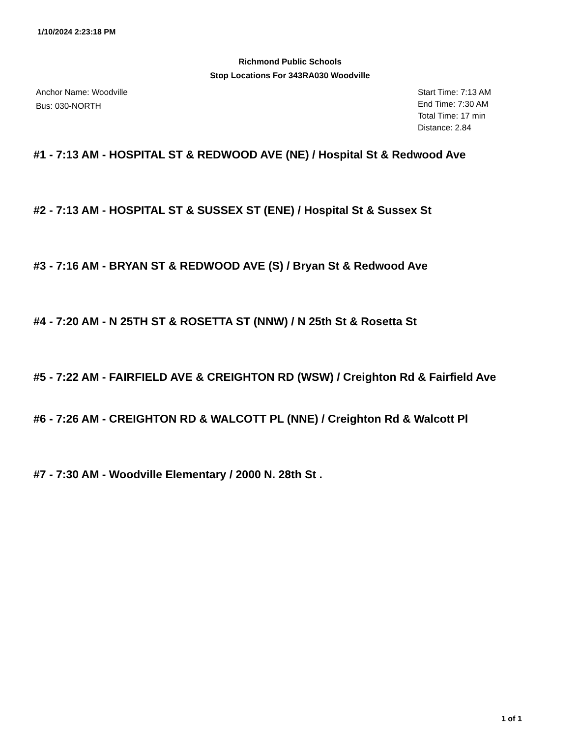1/10/2024 2:23:18 PM
Richmond Public Schools
Stop Locations For 343RA030 Woodville
Anchor Name: Woodville
Bus: 030-NORTH
Start Time: 7:13 AM
End Time: 7:30 AM
Total Time: 17 min
Distance: 2.84
#1 - 7:13 AM - HOSPITAL ST & REDWOOD AVE (NE) / Hospital St & Redwood Ave
#2 - 7:13 AM - HOSPITAL ST & SUSSEX ST (ENE) / Hospital St & Sussex St
#3 - 7:16 AM - BRYAN ST & REDWOOD AVE (S) / Bryan St & Redwood Ave
#4 - 7:20 AM - N 25TH ST & ROSETTA ST (NNW) / N 25th St & Rosetta St
#5 - 7:22 AM - FAIRFIELD AVE & CREIGHTON RD (WSW) / Creighton Rd & Fairfield Ave
#6 - 7:26 AM - CREIGHTON RD & WALCOTT PL (NNE) / Creighton Rd & Walcott Pl
#7 - 7:30 AM - Woodville Elementary / 2000 N. 28th St .
1 of 1